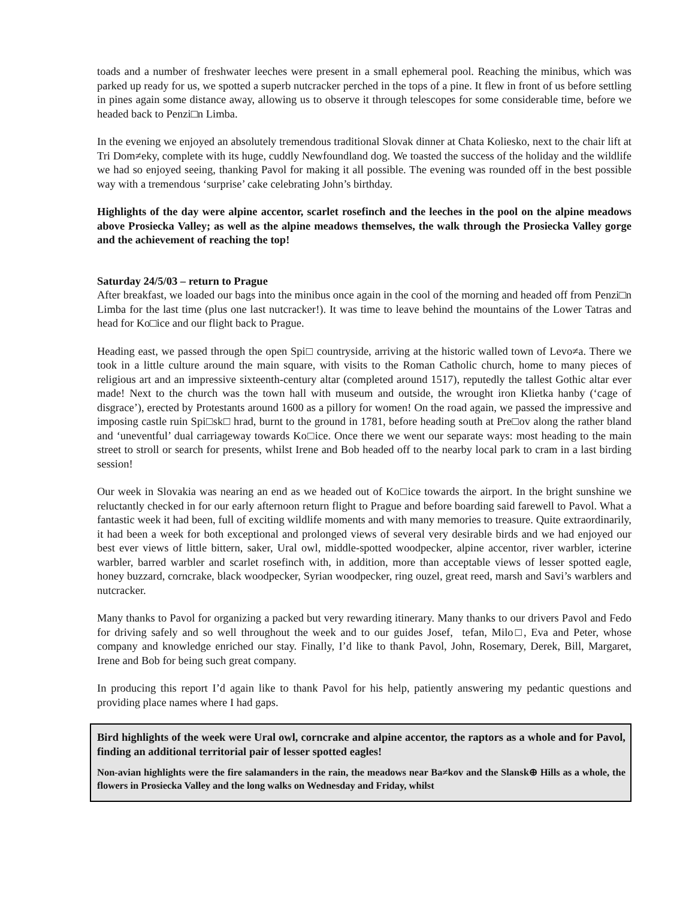toads and a number of freshwater leeches were present in a small ephemeral pool. Reaching the minibus, which was parked up ready for us, we spotted a superb nutcracker perched in the tops of a pine. It flew in front of us before settling in pines again some distance away, allowing us to observe it through telescopes for some considerable time, before we headed back to Penzi□n Limba.
In the evening we enjoyed an absolutely tremendous traditional Slovak dinner at Chata Koliesko, next to the chair lift at Tri Dom≠eky, complete with its huge, cuddly Newfoundland dog. We toasted the success of the holiday and the wildlife we had so enjoyed seeing, thanking Pavol for making it all possible. The evening was rounded off in the best possible way with a tremendous ‘surprise’ cake celebrating John’s birthday.
Highlights of the day were alpine accentor, scarlet rosefinch and the leeches in the pool on the alpine meadows above Prosiecka Valley; as well as the alpine meadows themselves, the walk through the Prosiecka Valley gorge and the achievement of reaching the top!
Saturday 24/5/03 – return to Prague
After breakfast, we loaded our bags into the minibus once again in the cool of the morning and headed off from Penzi□n Limba for the last time (plus one last nutcracker!). It was time to leave behind the mountains of the Lower Tatras and head for Ko□ice and our flight back to Prague.
Heading east, we passed through the open Spi□ countryside, arriving at the historic walled town of Levo≠a. There we took in a little culture around the main square, with visits to the Roman Catholic church, home to many pieces of religious art and an impressive sixteenth-century altar (completed around 1517), reputedly the tallest Gothic altar ever made! Next to the church was the town hall with museum and outside, the wrought iron Klietka hanby (‘cage of disgrace’), erected by Protestants around 1600 as a pillory for women! On the road again, we passed the impressive and imposing castle ruin Spi□sk□ hrad, burnt to the ground in 1781, before heading south at Pre□ov along the rather bland and ‘uneventful’ dual carriageway towards Ko□ice. Once there we went our separate ways: most heading to the main street to stroll or search for presents, whilst Irene and Bob headed off to the nearby local park to cram in a last birding session!
Our week in Slovakia was nearing an end as we headed out of Ko□ice towards the airport. In the bright sunshine we reluctantly checked in for our early afternoon return flight to Prague and before boarding said farewell to Pavol. What a fantastic week it had been, full of exciting wildlife moments and with many memories to treasure. Quite extraordinarily, it had been a week for both exceptional and prolonged views of several very desirable birds and we had enjoyed our best ever views of little bittern, saker, Ural owl, middle-spotted woodpecker, alpine accentor, river warbler, icterine warbler, barred warbler and scarlet rosefinch with, in addition, more than acceptable views of lesser spotted eagle, honey buzzard, corncrake, black woodpecker, Syrian woodpecker, ring ouzel, great reed, marsh and Savi’s warblers and nutcracker.
Many thanks to Pavol for organizing a packed but very rewarding itinerary. Many thanks to our drivers Pavol and Fedo for driving safely and so well throughout the week and to our guides Josef, tefan, Milo□, Eva and Peter, whose company and knowledge enriched our stay. Finally, I’d like to thank Pavol, John, Rosemary, Derek, Bill, Margaret, Irene and Bob for being such great company.
In producing this report I’d again like to thank Pavol for his help, patiently answering my pedantic questions and providing place names where I had gaps.
Bird highlights of the week were Ural owl, corncrake and alpine accentor, the raptors as a whole and for Pavol, finding an additional territorial pair of lesser spotted eagles!
Non-avian highlights were the fire salamanders in the rain, the meadows near Ba≠kov and the Slansk⊕ Hills as a whole, the flowers in Prosiecka Valley and the long walks on Wednesday and Friday, whilst